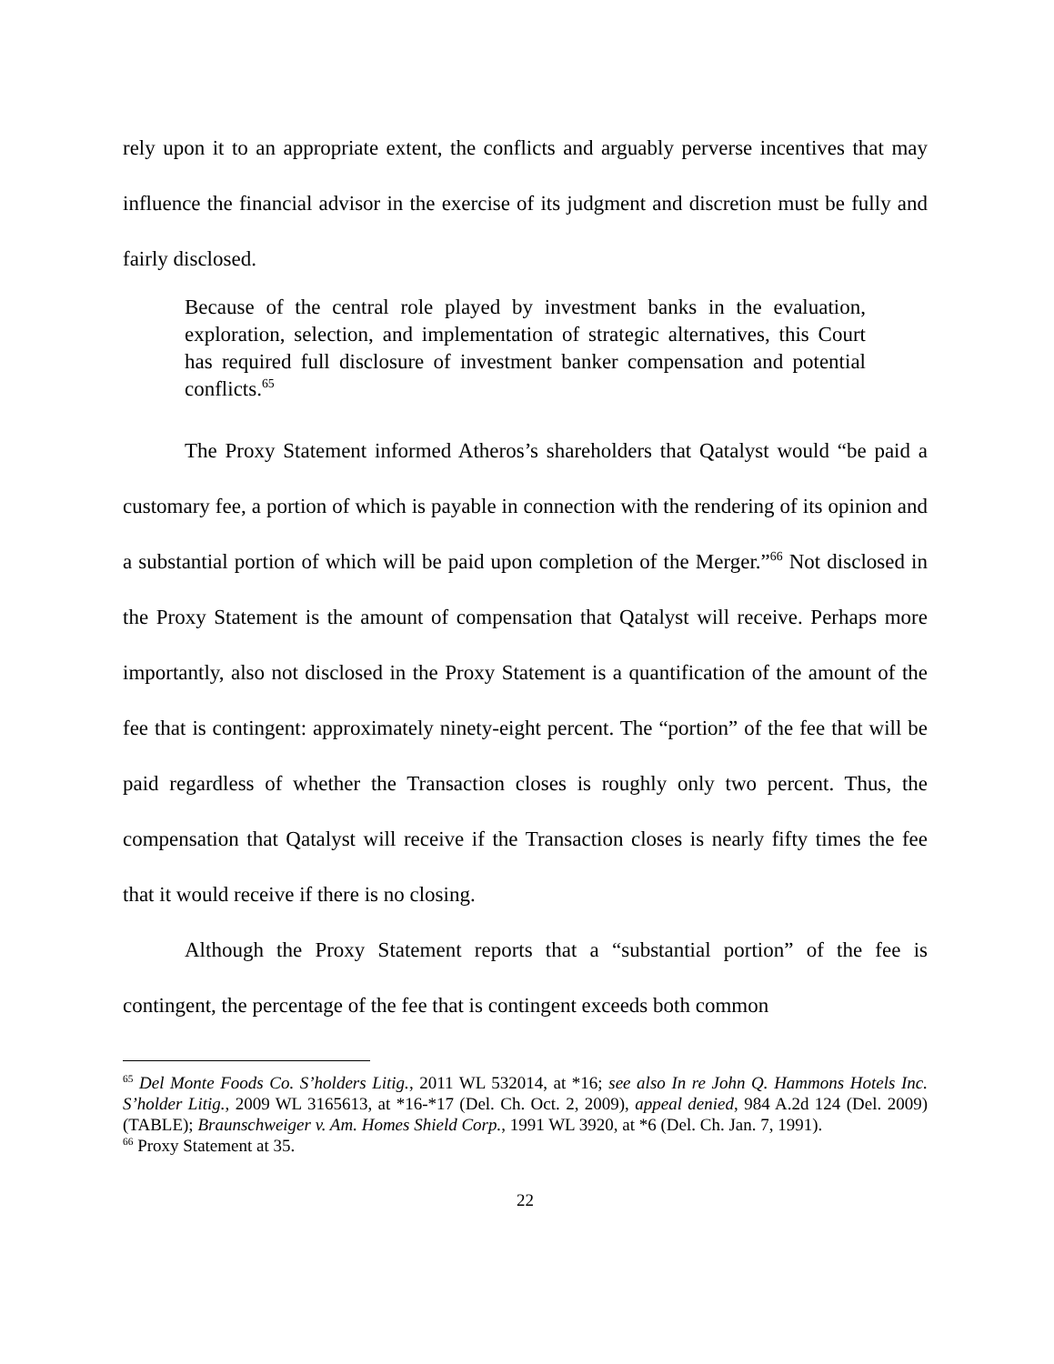rely upon it to an appropriate extent, the conflicts and arguably perverse incentives that may influence the financial advisor in the exercise of its judgment and discretion must be fully and fairly disclosed.
Because of the central role played by investment banks in the evaluation, exploration, selection, and implementation of strategic alternatives, this Court has required full disclosure of investment banker compensation and potential conflicts.<sup>65</sup>
The Proxy Statement informed Atheros’s shareholders that Qatalyst would “be paid a customary fee, a portion of which is payable in connection with the rendering of its opinion and a substantial portion of which will be paid upon completion of the Merger.”<sup>66</sup> Not disclosed in the Proxy Statement is the amount of compensation that Qatalyst will receive. Perhaps more importantly, also not disclosed in the Proxy Statement is a quantification of the amount of the fee that is contingent: approximately ninety-eight percent. The “portion” of the fee that will be paid regardless of whether the Transaction closes is roughly only two percent. Thus, the compensation that Qatalyst will receive if the Transaction closes is nearly fifty times the fee that it would receive if there is no closing.
Although the Proxy Statement reports that a “substantial portion” of the fee is contingent, the percentage of the fee that is contingent exceeds both common
<sup>65</sup> Del Monte Foods Co. S’holders Litig., 2011 WL 532014, at *16; see also In re John Q. Hammons Hotels Inc. S’holder Litig., 2009 WL 3165613, at *16-*17 (Del. Ch. Oct. 2, 2009), appeal denied, 984 A.2d 124 (Del. 2009) (TABLE); Braunschweiger v. Am. Homes Shield Corp., 1991 WL 3920, at *6 (Del. Ch. Jan. 7, 1991).
<sup>66</sup> Proxy Statement at 35.
22